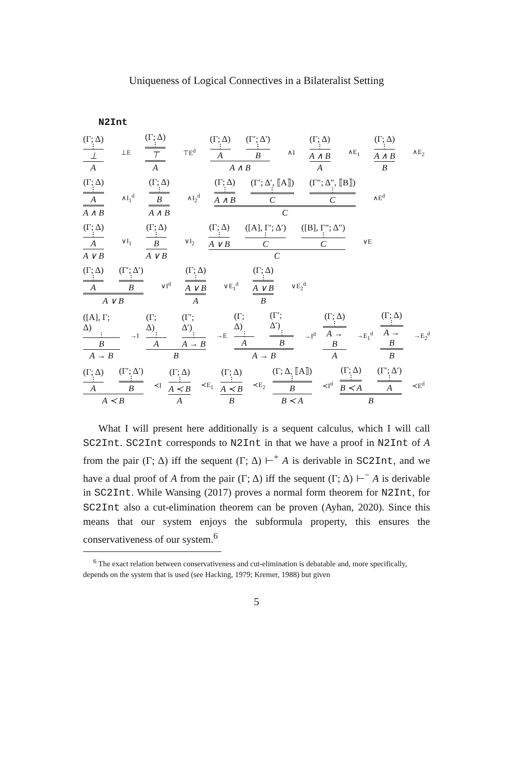Uniqueness of Logical Connectives in a Bilateralist Setting
N2Int
(Γ; Δ)
⋮
⊥ A ⊥E (Γ; Δ)
⋮
⊤ A ⊤E<sup>d</sup> (Γ; Δ)
⋮
A (Γ′; Δ′)
⋮
B A ∧ B ∧I (Γ; Δ)
⋮
A ∧ B A ∧E<sub>1</sub> (Γ; Δ)
⋮
A ∧ B B ∧E<sub>2</sub>
(Γ; Δ)
⋮
A A ∧ B ∧I<sub>1</sub><sup>d</sup> (Γ; Δ)
⋮
B A ∧ B ∧I<sub>2</sub><sup>d</sup> (Γ; Δ)
⋮
A ∧ B (Γ′; Δ′, ⟦A⟧)
⋮
C (Γ″; Δ″, ⟦B⟧)
⋮
C C ∧E<sup>d</sup>
(Γ; Δ)
⋮
A A ∨ B ∨I<sub>1</sub> (Γ; Δ)
⋮
B A ∨ B ∨I<sub>2</sub> (Γ; Δ)
⋮
A ∨ B ([A], Γ′; Δ′)
⋮
C ([B], Γ″; Δ″)
⋮
C C ∨E
(Γ; Δ)
⋮
A (Γ′; Δ′)
⋮
B A ∨ B ∨I<sup>d</sup> (Γ; Δ)
⋮
A ∨ B A ∨E<sub>1</sub><sup>d</sup> (Γ; Δ)
⋮
A ∨ B B ∨E<sub>2</sub><sup>d</sup>
([A], Γ; Δ)
⋮
B A → B →I (Γ; Δ)
⋮
A (Γ′; Δ′)
⋮
A → B B →E (Γ; Δ)
⋮
A (Γ′; Δ′)
⋮
B A → B →I<sup>d</sup> (Γ; Δ)
⋮
A → B A →E<sub>1</sub><sup>d</sup> (Γ; Δ)
⋮
A → B B →E<sub>2</sub><sup>d</sup>
(Γ; Δ)
⋮
A (Γ′; Δ′)
⋮
B A ≺ B ≺I (Γ; Δ)
⋮
A ≺ B A ≺E<sub>1</sub> (Γ; Δ)
⋮
A ≺ B B ≺E<sub>2</sub> (Γ; Δ, ⟦A⟧)
⋮
B B ≺ A ≺I<sup>d</sup> (Γ; Δ)
⋮
B ≺ A (Γ′; Δ′)
⋮
A B ≺E<sup>d</sup>
What I will present here additionally is a sequent calculus, which I will call SC2Int. SC2Int corresponds to N2Int in that we have a proof in N2Int of A from the pair (Γ; Δ) iff the sequent (Γ; Δ) ⊢<sup>+</sup> A is derivable in SC2Int, and we have a dual proof of A from the pair (Γ; Δ) iff the sequent (Γ; Δ) ⊢<sup>−</sup> A is derivable in SC2Int. While Wansing (2017) proves a normal form theorem for N2Int, for SC2Int also a cut-elimination theorem can be proven (Ayhan, 2020). Since this means that our system enjoys the subformula property, this ensures the conservativeness of our system.<sup>6</sup>
<sup>6</sup> The exact relation between conservativeness and cut-elimination is debatable and, more specifically, depends on the system that is used (see Hacking, 1979; Kremer, 1988) but given
5